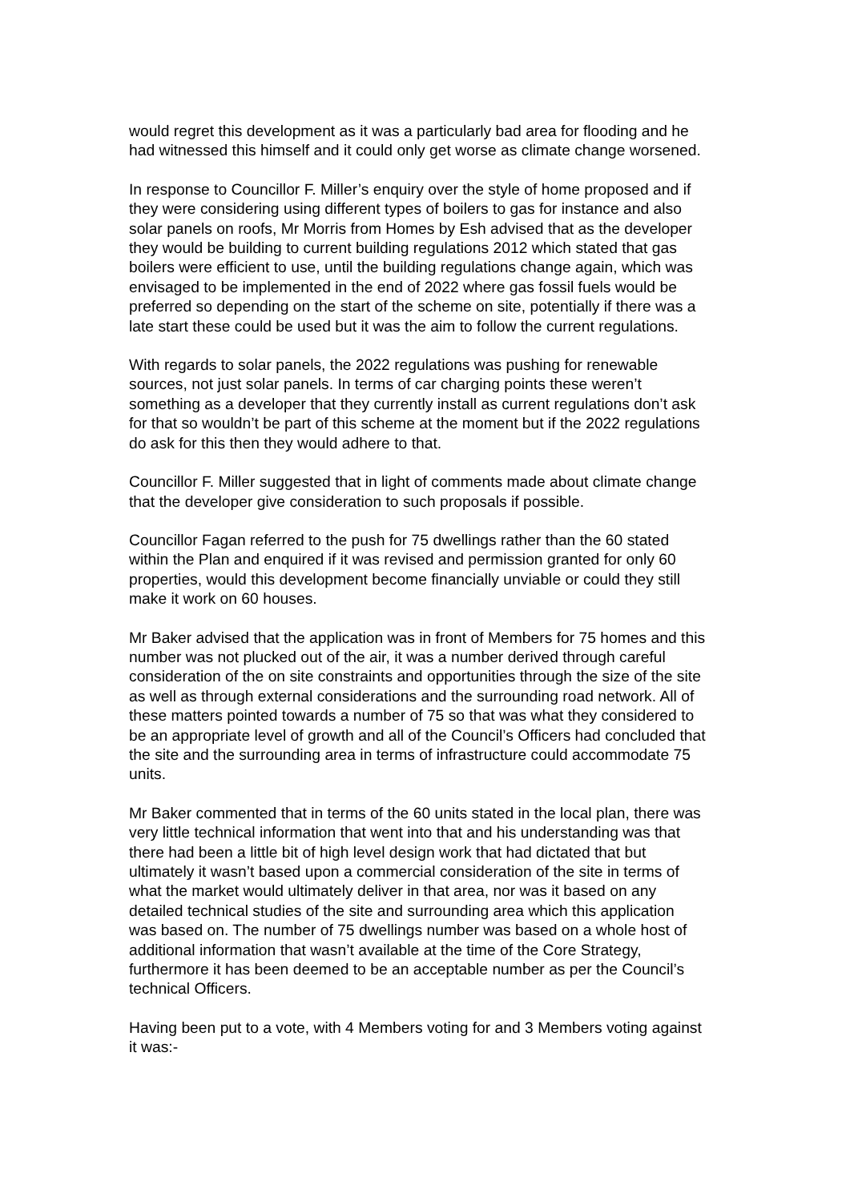would regret this development as it was a particularly bad area for flooding and he had witnessed this himself and it could only get worse as climate change worsened.
In response to Councillor F. Miller’s enquiry over the style of home proposed and if they were considering using different types of boilers to gas for instance and also solar panels on roofs, Mr Morris from Homes by Esh advised that as the developer they would be building to current building regulations 2012 which stated that gas boilers were efficient to use, until the building regulations change again, which was envisaged to be implemented in the end of 2022 where gas fossil fuels would be preferred so depending on the start of the scheme on site, potentially if there was a late start these could be used but it was the aim to follow the current regulations.
With regards to solar panels, the 2022 regulations was pushing for renewable sources, not just solar panels. In terms of car charging points these weren’t something as a developer that they currently install as current regulations don’t ask for that so wouldn’t be part of this scheme at the moment but if the 2022 regulations do ask for this then they would adhere to that.
Councillor F. Miller suggested that in light of comments made about climate change that the developer give consideration to such proposals if possible.
Councillor Fagan referred to the push for 75 dwellings rather than the 60 stated within the Plan and enquired if it was revised and permission granted for only 60 properties, would this development become financially unviable or could they still make it work on 60 houses.
Mr Baker advised that the application was in front of Members for 75 homes and this number was not plucked out of the air, it was a number derived through careful consideration of the on site constraints and opportunities through the size of the site as well as through external considerations and the surrounding road network. All of these matters pointed towards a number of 75 so that was what they considered to be an appropriate level of growth and all of the Council’s Officers had concluded that the site and the surrounding area in terms of infrastructure could accommodate 75 units.
Mr Baker commented that in terms of the 60 units stated in the local plan, there was very little technical information that went into that and his understanding was that there had been a little bit of high level design work that had dictated that but ultimately it wasn’t based upon a commercial consideration of the site in terms of what the market would ultimately deliver in that area, nor was it based on any detailed technical studies of the site and surrounding area which this application was based on. The number of 75 dwellings number was based on a whole host of additional information that wasn’t available at the time of the Core Strategy, furthermore it has been deemed to be an acceptable number as per the Council’s technical Officers.
Having been put to a vote, with 4 Members voting for and 3 Members voting against it was:-